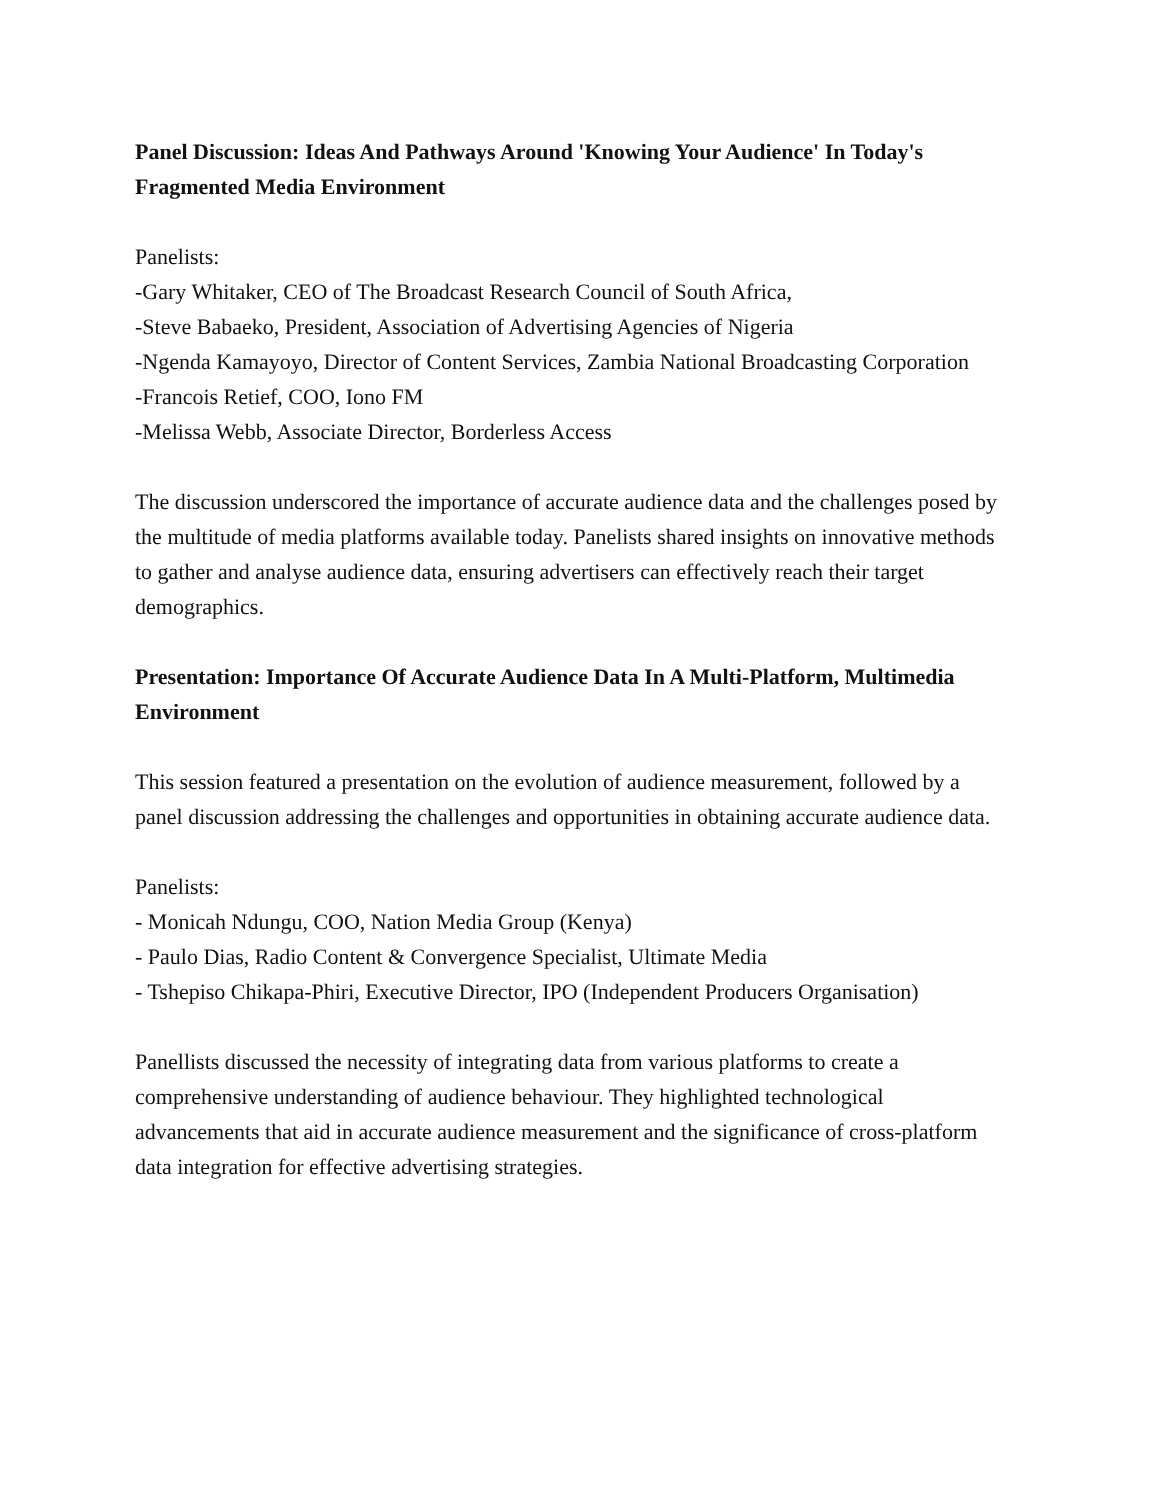Panel Discussion: Ideas And Pathways Around 'Knowing Your Audience' In Today's Fragmented Media Environment
Panelists:
-Gary Whitaker, CEO of The Broadcast Research Council of South Africa,
-Steve Babaeko, President, Association of Advertising Agencies of Nigeria
-Ngenda Kamayoyo, Director of Content Services, Zambia National Broadcasting Corporation
-Francois Retief, COO, Iono FM
-Melissa Webb, Associate Director, Borderless Access
The discussion underscored the importance of accurate audience data and the challenges posed by the multitude of media platforms available today. Panelists shared insights on innovative methods to gather and analyse audience data, ensuring advertisers can effectively reach their target demographics.
Presentation: Importance Of Accurate Audience Data In A Multi-Platform, Multimedia Environment
This session featured a presentation on the evolution of audience measurement, followed by a panel discussion addressing the challenges and opportunities in obtaining accurate audience data.
Panelists:
- Monicah Ndungu, COO, Nation Media Group (Kenya)
- Paulo Dias, Radio Content & Convergence Specialist, Ultimate Media
- Tshepiso Chikapa-Phiri, Executive Director, IPO (Independent Producers Organisation)
Panellists discussed the necessity of integrating data from various platforms to create a comprehensive understanding of audience behaviour. They highlighted technological advancements that aid in accurate audience measurement and the significance of cross-platform data integration for effective advertising strategies.